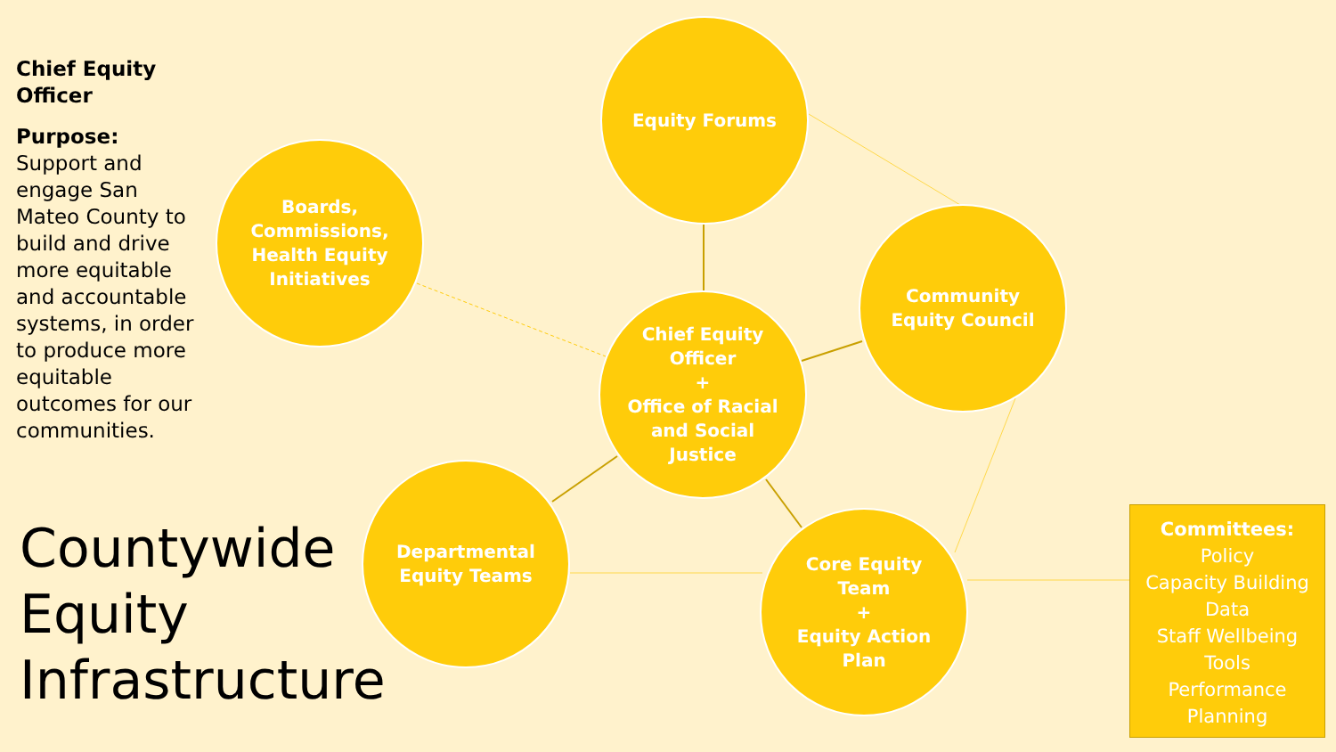Chief Equity Officer
Purpose: Support and engage San Mateo County to build and drive more equitable and accountable systems, in order to produce more equitable outcomes for our communities.
Countywide
Equity
Infrastructure
Equity Forums
Boards, Commissions, Health Equity Initiatives
Community Equity Council
Chief Equity Officer
+
Office of Racial and Social Justice
Departmental Equity Teams
Core Equity Team
+
Equity Action Plan
Committees:
Policy
Capacity Building
Data
Staff Wellbeing
Tools
Performance
Planning